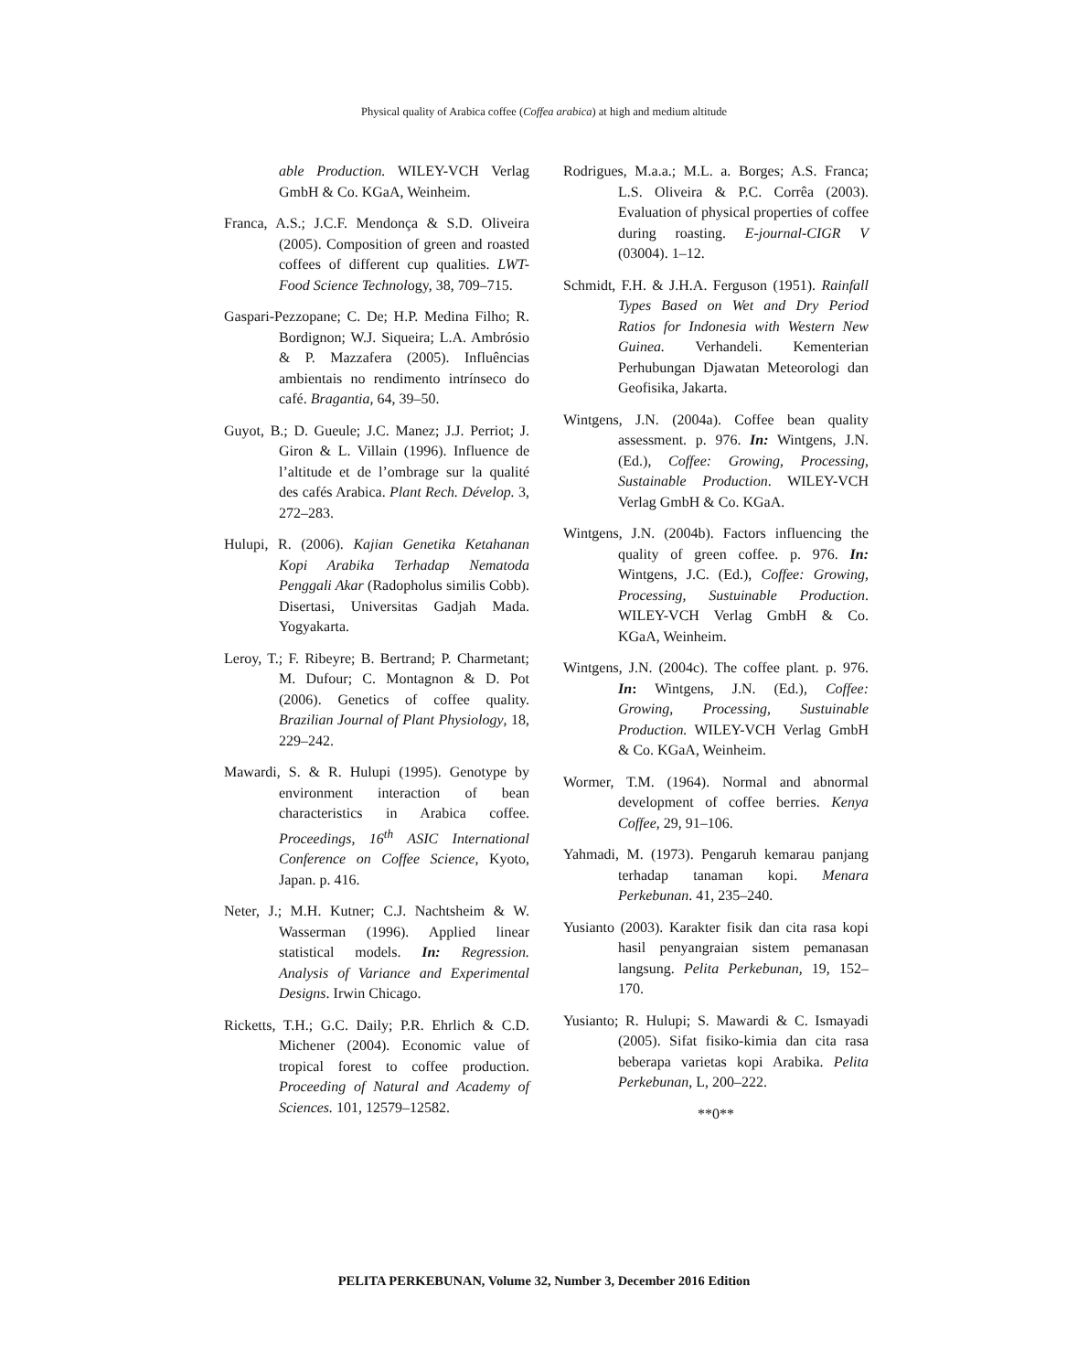Physical quality of Arabica coffee (Coffea arabica) at high and medium altitude
able Production. WILEY-VCH Verlag GmbH & Co. KGaA, Weinheim.
Franca, A.S.; J.C.F. Mendonça & S.D. Oliveira (2005). Composition of green and roasted coffees of different cup qualities. LWT-Food Science Technology, 38, 709–715.
Gaspari-Pezzopane; C. De; H.P. Medina Filho; R. Bordignon; W.J. Siqueira; L.A. Ambrósio & P. Mazzafera (2005). Influências ambientais no rendimento intrínseco do café. Bragantia, 64, 39–50.
Guyot, B.; D. Gueule; J.C. Manez; J.J. Perriot; J. Giron & L. Villain (1996). Influence de l’altitude et de l’ombrage sur la qualité des cafés Arabica. Plant Rech. Dévelop. 3, 272–283.
Hulupi, R. (2006). Kajian Genetika Ketahanan Kopi Arabika Terhadap Nematoda Penggali Akar (Radopholus similis Cobb). Disertasi, Universitas Gadjah Mada. Yogyakarta.
Leroy, T.; F. Ribeyre; B. Bertrand; P. Charmetant; M. Dufour; C. Montagnon & D. Pot (2006). Genetics of coffee quality. Brazilian Journal of Plant Physiology, 18, 229–242.
Mawardi, S. & R. Hulupi (1995). Genotype by environment interaction of bean characteristics in Arabica coffee. Proceedings, 16<sup>th</sup> ASIC International Conference on Coffee Science, Kyoto, Japan. p. 416.
Neter, J.; M.H. Kutner; C.J. Nachtsheim & W. Wasserman (1996). Applied linear statistical models. In: Regression. Analysis of Variance and Experimental Designs. Irwin Chicago.
Ricketts, T.H.; G.C. Daily; P.R. Ehrlich & C.D. Michener (2004). Economic value of tropical forest to coffee production. Proceeding of Natural and Academy of Sciences. 101, 12579–12582.
Rodrigues, M.a.a.; M.L. a. Borges; A.S. Franca; L.S. Oliveira & P.C. Corrêa (2003). Evaluation of physical properties of coffee during roasting. E-journal-CIGR V (03004). 1–12.
Schmidt, F.H. & J.H.A. Ferguson (1951). Rainfall Types Based on Wet and Dry Period Ratios for Indonesia with Western New Guinea. Verhandeli. Kementerian Perhubungan Djawatan Meteorologi dan Geofisika, Jakarta.
Wintgens, J.N. (2004a). Coffee bean quality assessment. p. 976. In: Wintgens, J.N. (Ed.), Coffee: Growing, Processing, Sustainable Production. WILEY-VCH Verlag GmbH & Co. KGaA.
Wintgens, J.N. (2004b). Factors influencing the quality of green coffee. p. 976. In: Wintgens, J.C. (Ed.), Coffee: Growing, Processing, Sustuinable Production. WILEY-VCH Verlag GmbH & Co. KGaA, Weinheim.
Wintgens, J.N. (2004c). The coffee plant. p. 976. In: Wintgens, J.N. (Ed.), Coffee: Growing, Processing, Sustuinable Production. WILEY-VCH Verlag GmbH & Co. KGaA, Weinheim.
Wormer, T.M. (1964). Normal and abnormal development of coffee berries. Kenya Coffee, 29, 91–106.
Yahmadi, M. (1973). Pengaruh kemarau panjang terhadap tanaman kopi. Menara Perkebunan. 41, 235–240.
Yusianto (2003). Karakter fisik dan cita rasa kopi hasil penyangraian sistem pemanasan langsung. Pelita Perkebunan, 19, 152–170.
Yusianto; R. Hulupi; S. Mawardi & C. Ismayadi (2005). Sifat fisiko-kimia dan cita rasa beberapa varietas kopi Arabika. Pelita Perkebunan, L, 200–222.
**0**
PELITA PERKEBUNAN, Volume 32, Number 3, December 2016 Edition